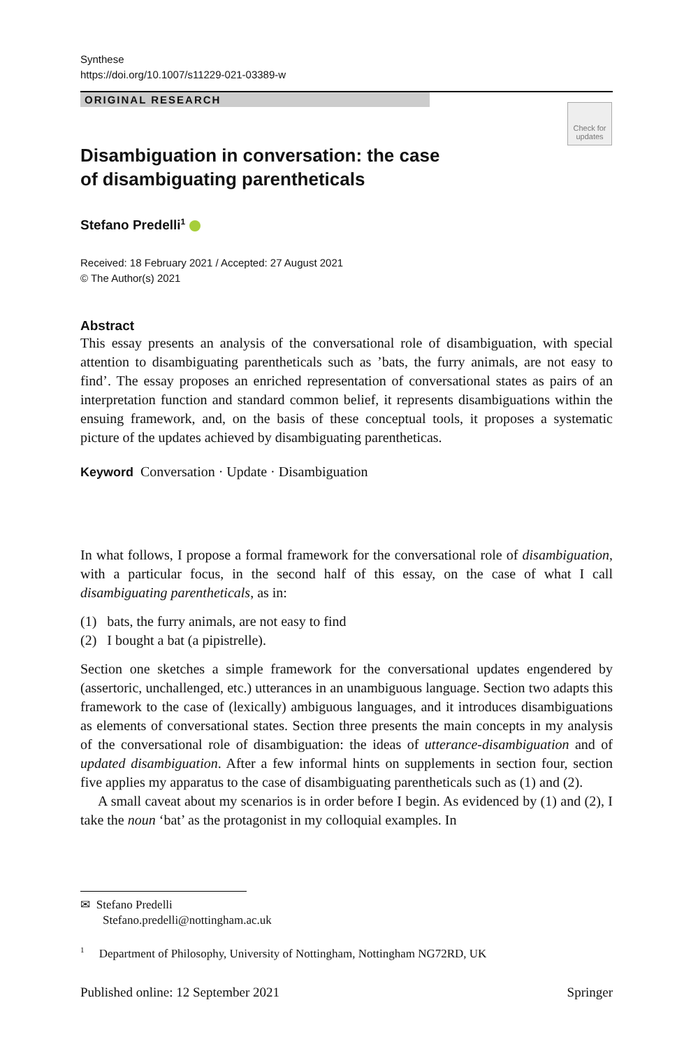Synthese
https://doi.org/10.1007/s11229-021-03389-w
ORIGINAL RESEARCH
Check for updates
Disambiguation in conversation: the case
of disambiguating parentheticals
Stefano Predelli<sup>1</sup>
Received: 18 February 2021 / Accepted: 27 August 2021
© The Author(s) 2021
Abstract
This essay presents an analysis of the conversational role of disambiguation, with special attention to disambiguating parentheticals such as ’bats, the furry animals, are not easy to find’. The essay proposes an enriched representation of conversational states as pairs of an interpretation function and standard common belief, it represents disambiguations within the ensuing framework, and, on the basis of these conceptual tools, it proposes a systematic picture of the updates achieved by disambiguating parentheticas.
Keyword Conversation · Update · Disambiguation
In what follows, I propose a formal framework for the conversational role of disambiguation, with a particular focus, in the second half of this essay, on the case of what I call disambiguating parentheticals, as in:
(1) bats, the furry animals, are not easy to find
(2) I bought a bat (a pipistrelle).
Section one sketches a simple framework for the conversational updates engendered by (assertoric, unchallenged, etc.) utterances in an unambiguous language. Section two adapts this framework to the case of (lexically) ambiguous languages, and it introduces disambiguations as elements of conversational states. Section three presents the main concepts in my analysis of the conversational role of disambiguation: the ideas of utterance-disambiguation and of updated disambiguation. After a few informal hints on supplements in section four, section five applies my apparatus to the case of disambiguating parentheticals such as (1) and (2).
A small caveat about my scenarios is in order before I begin. As evidenced by (1) and (2), I take the noun ‘bat’ as the protagonist in my colloquial examples. In
✉ Stefano Predelli
Stefano.predelli@nottingham.ac.uk
<sup>1</sup> Department of Philosophy, University of Nottingham, Nottingham NG72RD, UK
Published online: 12 September 2021 Springer